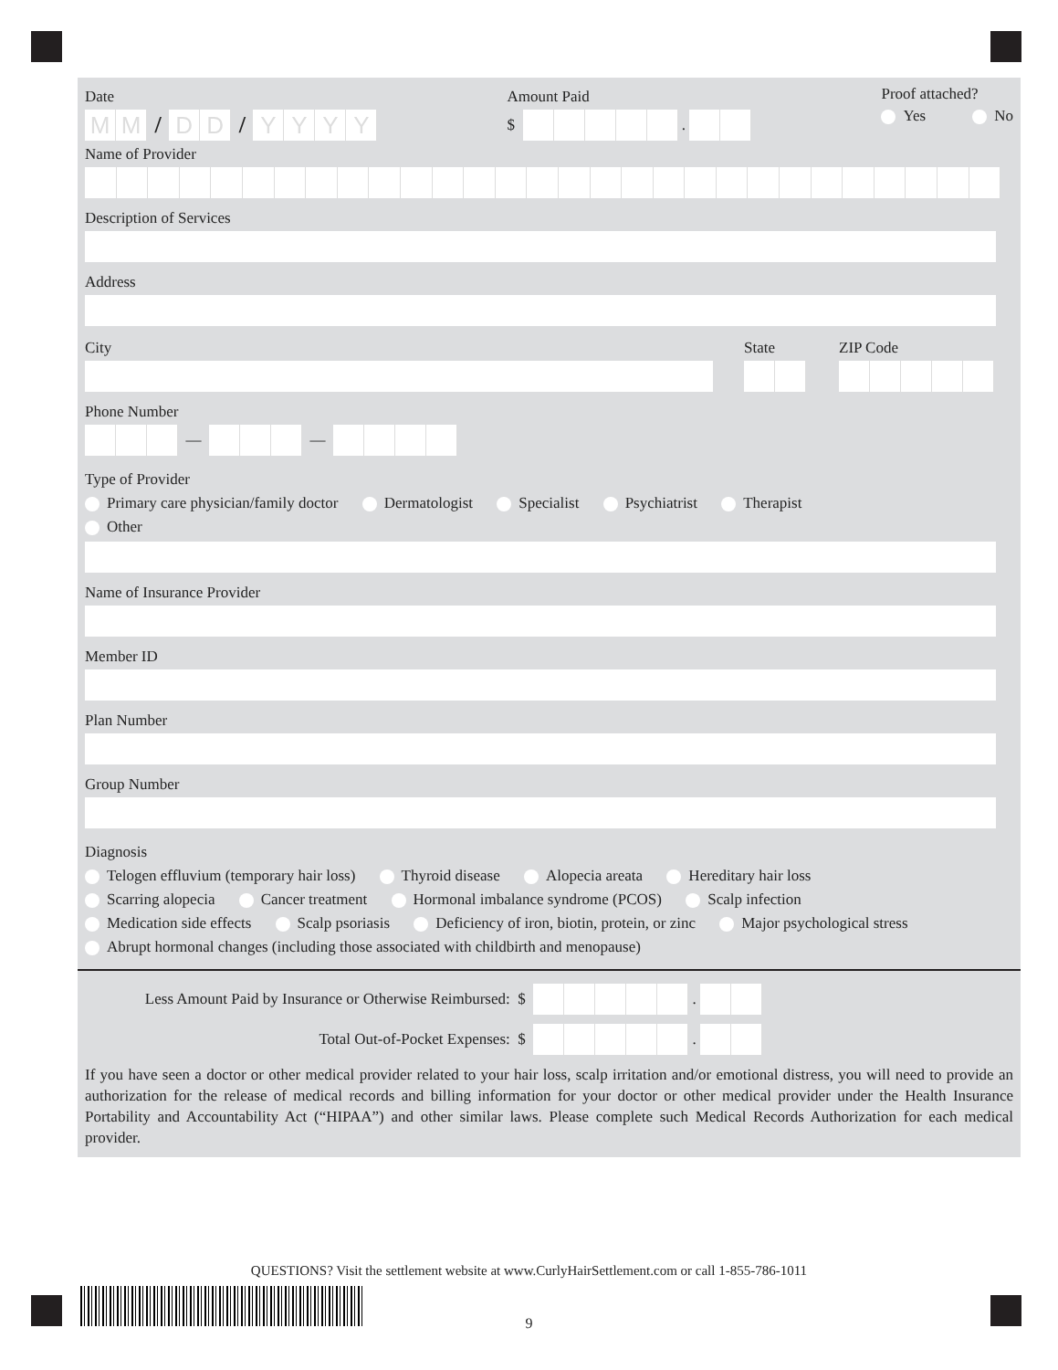Date
MM
/
DD
/
YYYY
Amount Paid
$
.
Proof attached?
Yes No
Name of Provider
Description of Services
Address
City State ZIP Code
Phone Number
—
—
Type of Provider
Primary care physician/family doctor Dermatologist Specialist Psychiatrist Therapist
Other
Name of Insurance Provider
Member ID
Plan Number
Group Number
Diagnosis
Telogen effluvium (temporary hair loss) Thyroid disease Alopecia areata Hereditary hair loss
Scarring alopecia Cancer treatment Hormonal imbalance syndrome (PCOS) Scalp infection
Medication side effects Scalp psoriasis Deficiency of iron, biotin, protein, or zinc Major psychological stress
Abrupt hormonal changes (including those associated with childbirth and menopause)
Less Amount Paid by Insurance or Otherwise Reimbursed: $
.
Total Out-of-Pocket Expenses: $
.
If you have seen a doctor or other medical provider related to your hair loss, scalp irritation and/or emotional distress, you will need to provide an authorization for the release of medical records and billing information for your doctor or other medical provider under the Health Insurance Portability and Accountability Act (“HIPAA”) and other similar laws. Please complete such Medical Records Authorization for each medical provider.
QUESTIONS? Visit the settlement website at www.CurlyHairSettlement.com or call 1-855-786-1011
9